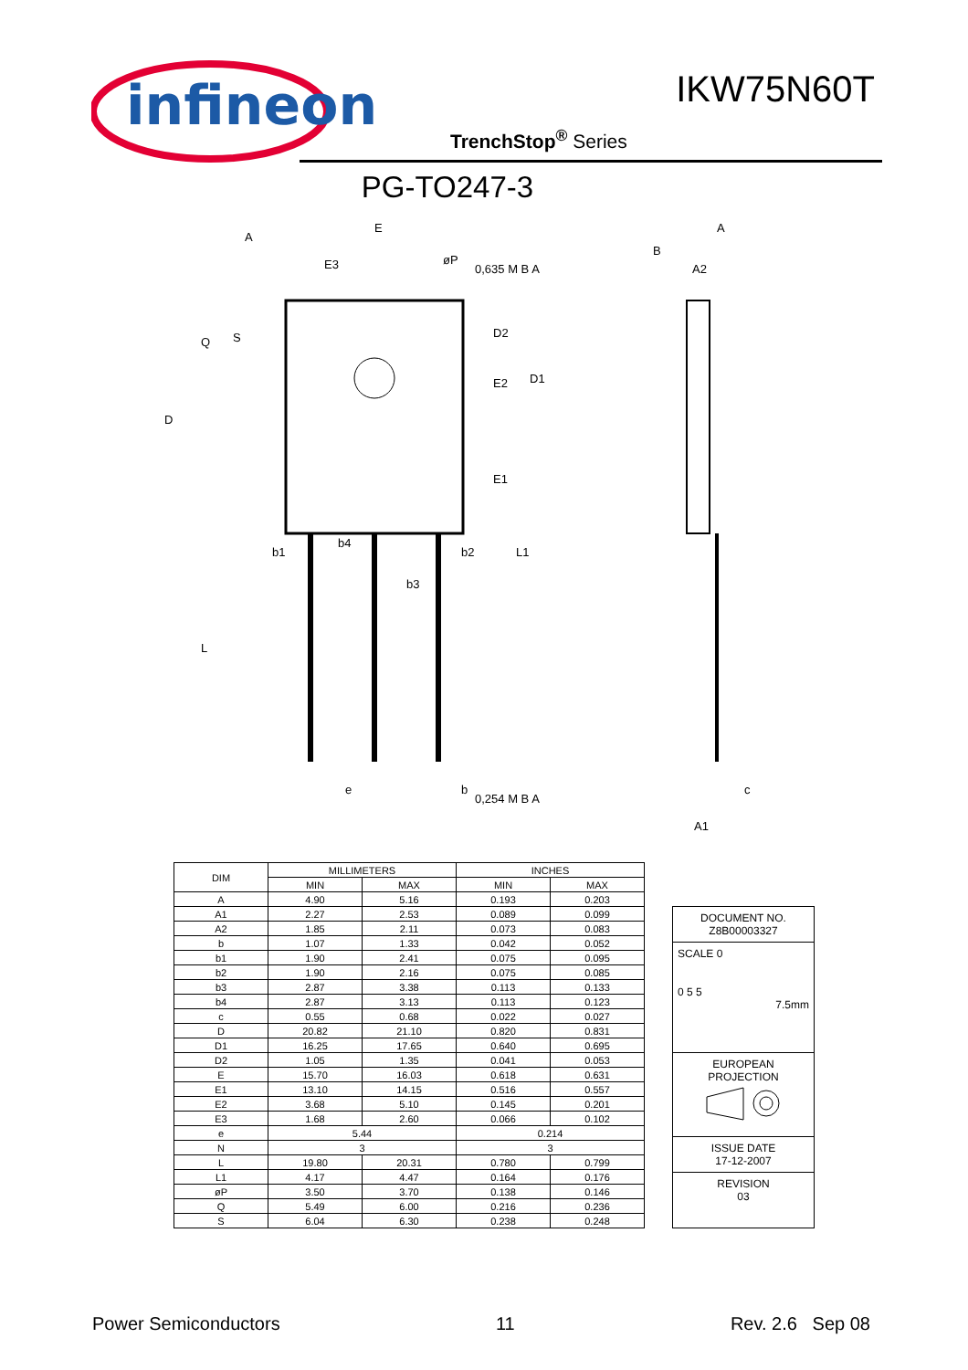infineon
IKW75N60T
TrenchStop<sup>®</sup> Series
PG-TO247-3
E
A
E3
øP
0,635 M B A
D
Q
S
D2
E2
D1
E1
b1
b4
b2
b3
L1
L
e
b
0,254 M B A
B
A
A2
c
A1
| DIM | MILLIMETERS | | INCHES | |
| --- | --- | --- | --- | --- |
| | MIN | MAX | MIN | MAX |
| A | 4.90 | 5.16 | 0.193 | 0.203 |
| A1 | 2.27 | 2.53 | 0.089 | 0.099 |
| A2 | 1.85 | 2.11 | 0.073 | 0.083 |
| b | 1.07 | 1.33 | 0.042 | 0.052 |
| b1 | 1.90 | 2.41 | 0.075 | 0.095 |
| b2 | 1.90 | 2.16 | 0.075 | 0.085 |
| b3 | 2.87 | 3.38 | 0.113 | 0.133 |
| b4 | 2.87 | 3.13 | 0.113 | 0.123 |
| c | 0.55 | 0.68 | 0.022 | 0.027 |
| D | 20.82 | 21.10 | 0.820 | 0.831 |
| D1 | 16.25 | 17.65 | 0.640 | 0.695 |
| D2 | 1.05 | 1.35 | 0.041 | 0.053 |
| E | 15.70 | 16.03 | 0.618 | 0.631 |
| E1 | 13.10 | 14.15 | 0.516 | 0.557 |
| E2 | 3.68 | 5.10 | 0.145 | 0.201 |
| E3 | 1.68 | 2.60 | 0.066 | 0.102 |
| e | 5.44 | | 0.214 | |
| N | 3 | | 3 | |
| L | 19.80 | 20.31 | 0.780 | 0.799 |
| L1 | 4.17 | 4.47 | 0.164 | 0.176 |
| øP | 3.50 | 3.70 | 0.138 | 0.146 |
| Q | 5.49 | 6.00 | 0.216 | 0.236 |
| S | 6.04 | 6.30 | 0.238 | 0.248 |
DOCUMENT NO.
Z8B00003327
SCALE 0
0 5 5
7.5mm
EUROPEAN PROJECTION
ISSUE DATE
17-12-2007
REVISION
03
Power Semiconductors 11 Rev. 2.6 Sep 08